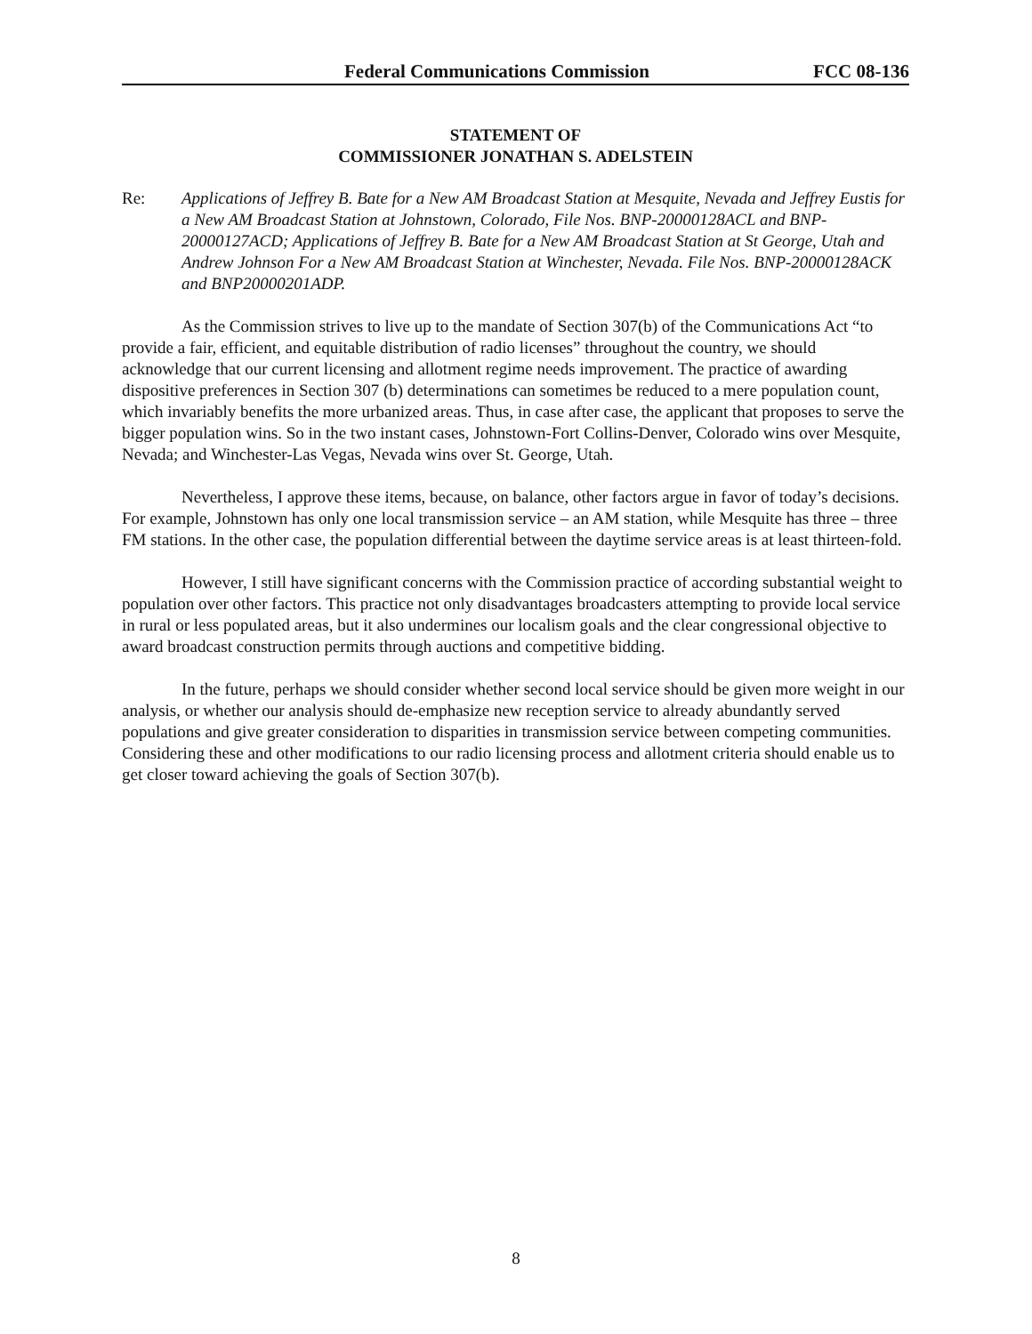Federal Communications Commission FCC 08-136
STATEMENT OF
COMMISSIONER JONATHAN S. ADELSTEIN
Re: Applications of Jeffrey B. Bate for a New AM Broadcast Station at Mesquite, Nevada and Jeffrey Eustis for a New AM Broadcast Station at Johnstown, Colorado, File Nos. BNP-20000128ACL and BNP-20000127ACD; Applications of Jeffrey B. Bate for a New AM Broadcast Station at St George, Utah and Andrew Johnson For a New AM Broadcast Station at Winchester, Nevada. File Nos. BNP-20000128ACK and BNP20000201ADP.
As the Commission strives to live up to the mandate of Section 307(b) of the Communications Act “to provide a fair, efficient, and equitable distribution of radio licenses” throughout the country, we should acknowledge that our current licensing and allotment regime needs improvement. The practice of awarding dispositive preferences in Section 307 (b) determinations can sometimes be reduced to a mere population count, which invariably benefits the more urbanized areas. Thus, in case after case, the applicant that proposes to serve the bigger population wins. So in the two instant cases, Johnstown-Fort Collins-Denver, Colorado wins over Mesquite, Nevada; and Winchester-Las Vegas, Nevada wins over St. George, Utah.
Nevertheless, I approve these items, because, on balance, other factors argue in favor of today’s decisions. For example, Johnstown has only one local transmission service – an AM station, while Mesquite has three – three FM stations. In the other case, the population differential between the daytime service areas is at least thirteen-fold.
However, I still have significant concerns with the Commission practice of according substantial weight to population over other factors. This practice not only disadvantages broadcasters attempting to provide local service in rural or less populated areas, but it also undermines our localism goals and the clear congressional objective to award broadcast construction permits through auctions and competitive bidding.
In the future, perhaps we should consider whether second local service should be given more weight in our analysis, or whether our analysis should de-emphasize new reception service to already abundantly served populations and give greater consideration to disparities in transmission service between competing communities. Considering these and other modifications to our radio licensing process and allotment criteria should enable us to get closer toward achieving the goals of Section 307(b).
8